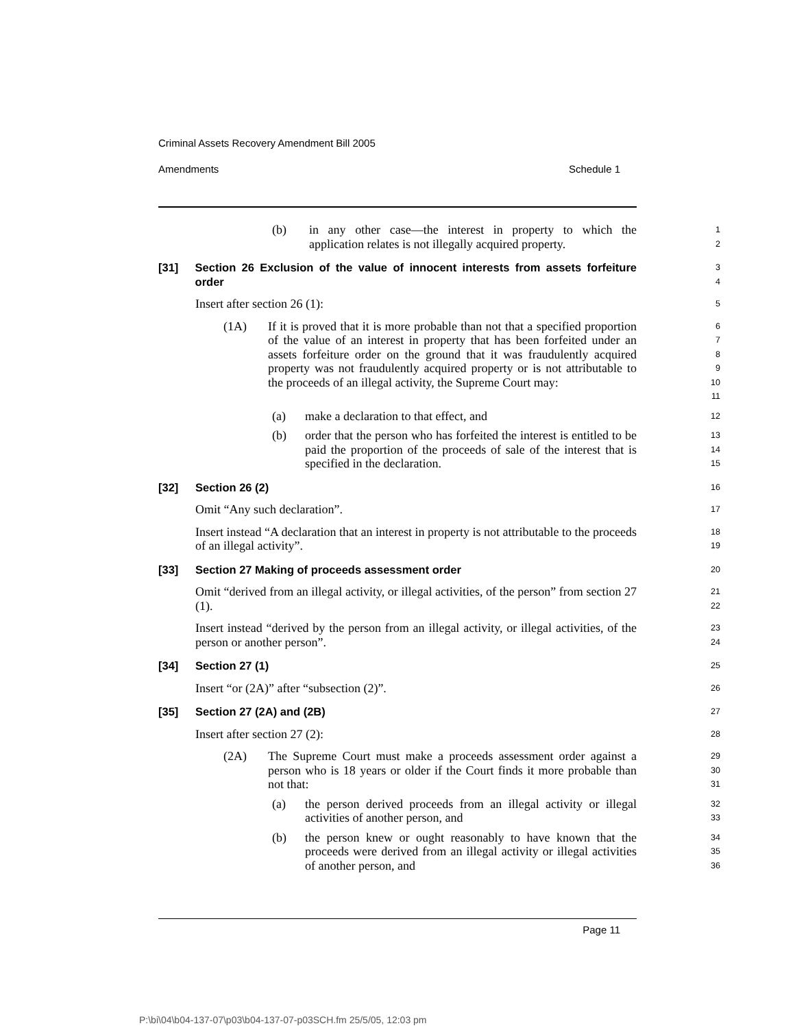Criminal Assets Recovery Amendment Bill 2005
Amendments Schedule 1
(b) in any other case—the interest in property to which the application relates is not illegally acquired property.
1
2
[31] Section 26 Exclusion of the value of innocent interests from assets forfeiture order
3
4
Insert after section 26 (1):
5
(1A) If it is proved that it is more probable than not that a specified proportion of the value of an interest in property that has been forfeited under an assets forfeiture order on the ground that it was fraudulently acquired property was not fraudulently acquired property or is not attributable to the proceeds of an illegal activity, the Supreme Court may:
6
7
8
9
10
11
(a) make a declaration to that effect, and
12
(b) order that the person who has forfeited the interest is entitled to be paid the proportion of the proceeds of sale of the interest that is specified in the declaration.
13
14
15
[32] Section 26 (2)
16
Omit “Any such declaration”.
17
Insert instead “A declaration that an interest in property is not attributable to the proceeds of an illegal activity”.
18
19
[33] Section 27 Making of proceeds assessment order
20
Omit “derived from an illegal activity, or illegal activities, of the person” from section 27 (1).
21
22
Insert instead “derived by the person from an illegal activity, or illegal activities, of the person or another person”.
23
24
[34] Section 27 (1)
25
Insert “or (2A)” after “subsection (2)”.
26
[35] Section 27 (2A) and (2B)
27
Insert after section 27 (2):
28
(2A) The Supreme Court must make a proceeds assessment order against a person who is 18 years or older if the Court finds it more probable than not that:
29
30
31
(a) the person derived proceeds from an illegal activity or illegal activities of another person, and
32
33
(b) the person knew or ought reasonably to have known that the proceeds were derived from an illegal activity or illegal activities of another person, and
34
35
36
Page 11
P:\bi\04\b04-137-07\p03\b04-137-07-p03SCH.fm 25/5/05, 12:03 pm